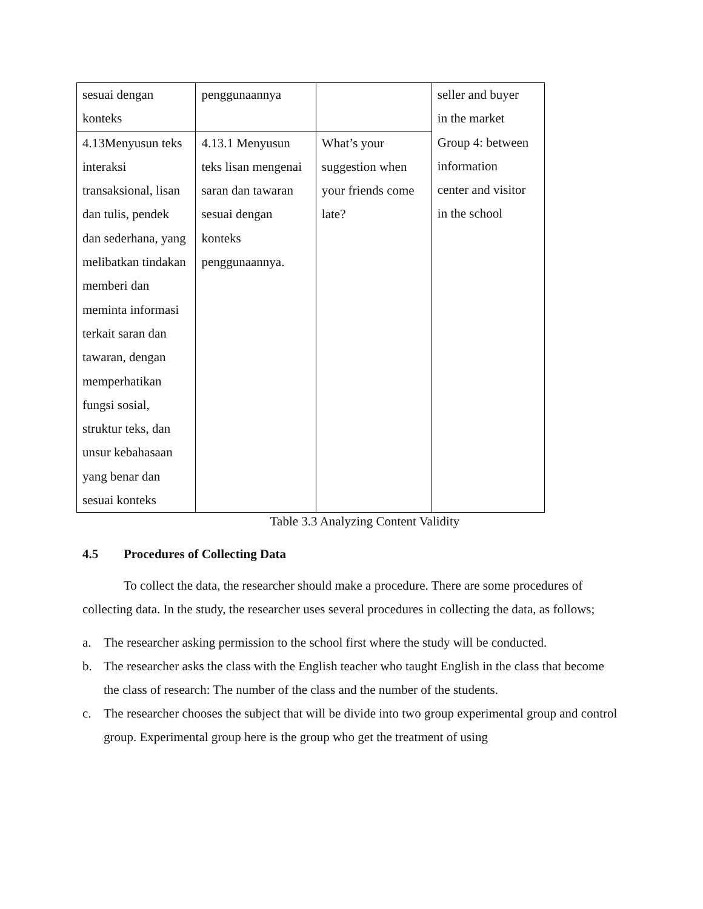| sesuai dengan konteks | penggunaannya | | seller and buyer in the market Group 4: between information center and visitor in the school |
| 4.13Menyusun teks interaksi transaksional, lisan dan tulis, pendek dan sederhana, yang melibatkan tindakan memberi dan meminta informasi terkait saran dan tawaran, dengan memperhatikan fungsi sosial, struktur teks, dan unsur kebahasaan yang benar dan sesuai konteks | 4.13.1 Menyusun teks lisan mengenai saran dan tawaran sesuai dengan konteks penggunaannya. | What’s your suggestion when your friends come late? | |
Table 3.3 Analyzing Content Validity
4.5 Procedures of Collecting Data
To collect the data, the researcher should make a procedure. There are some procedures of collecting data. In the study, the researcher uses several procedures in collecting the data, as follows;
a. The researcher asking permission to the school first where the study will be conducted.
b. The researcher asks the class with the English teacher who taught English in the class that become the class of research: The number of the class and the number of the students.
c. The researcher chooses the subject that will be divide into two group experimental group and control group. Experimental group here is the group who get the treatment of using